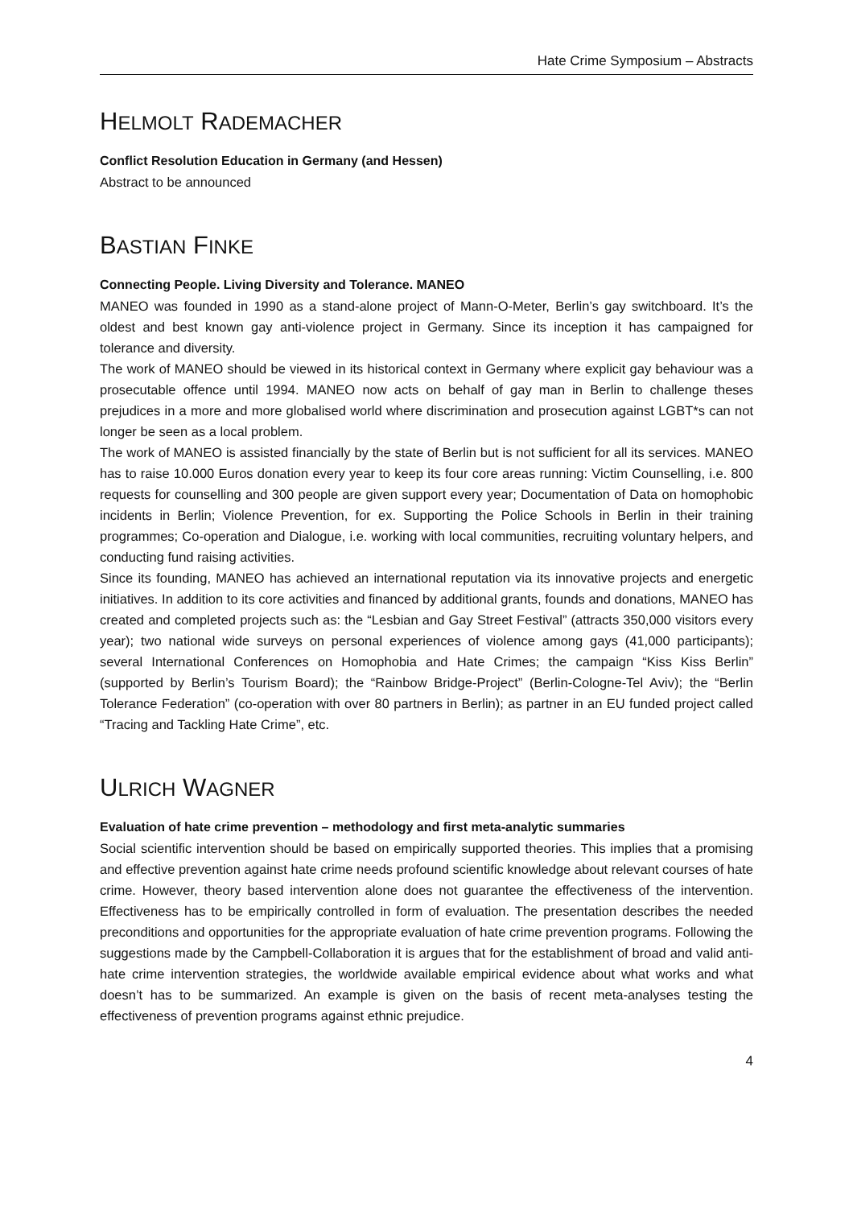Hate Crime Symposium – Abstracts
HELMOLT RADEMACHER
Conflict Resolution Education in Germany (and Hessen)
Abstract to be announced
BASTIAN FINKE
Connecting People. Living Diversity and Tolerance. MANEO
MANEO was founded in 1990 as a stand-alone project of Mann-O-Meter, Berlin’s gay switchboard. It’s the oldest and best known gay anti-violence project in Germany. Since its inception it has campaigned for tolerance and diversity.
The work of MANEO should be viewed in its historical context in Germany where explicit gay behaviour was a prosecutable offence until 1994. MANEO now acts on behalf of gay man in Berlin to challenge theses prejudices in a more and more globalised world where discrimination and prosecution against LGBT*s can not longer be seen as a local problem.
The work of MANEO is assisted financially by the state of Berlin but is not sufficient for all its services. MANEO has to raise 10.000 Euros donation every year to keep its four core areas running: Victim Counselling, i.e. 800 requests for counselling and 300 people are given support every year; Documentation of Data on homophobic incidents in Berlin; Violence Prevention, for ex. Supporting the Police Schools in Berlin in their training programmes; Co-operation and Dialogue, i.e. working with local communities, recruiting voluntary helpers, and conducting fund raising activities.
Since its founding, MANEO has achieved an international reputation via its innovative projects and energetic initiatives. In addition to its core activities and financed by additional grants, founds and donations, MANEO has created and completed projects such as: the “Lesbian and Gay Street Festival” (attracts 350,000 visitors every year); two national wide surveys on personal experiences of violence among gays (41,000 participants); several International Conferences on Homophobia and Hate Crimes; the campaign “Kiss Kiss Berlin” (supported by Berlin’s Tourism Board); the “Rainbow Bridge-Project” (Berlin-Cologne-Tel Aviv); the “Berlin Tolerance Federation” (co-operation with over 80 partners in Berlin); as partner in an EU funded project called “Tracing and Tackling Hate Crime”, etc.
ULRICH WAGNER
Evaluation of hate crime prevention – methodology and first meta-analytic summaries
Social scientific intervention should be based on empirically supported theories. This implies that a promising and effective prevention against hate crime needs profound scientific knowledge about relevant courses of hate crime. However, theory based intervention alone does not guarantee the effectiveness of the intervention. Effectiveness has to be empirically controlled in form of evaluation. The presentation describes the needed preconditions and opportunities for the appropriate evaluation of hate crime prevention programs. Following the suggestions made by the Campbell-Collaboration it is argues that for the establishment of broad and valid anti-hate crime intervention strategies, the worldwide available empirical evidence about what works and what doesn’t has to be summarized. An example is given on the basis of recent meta-analyses testing the effectiveness of prevention programs against ethnic prejudice.
4